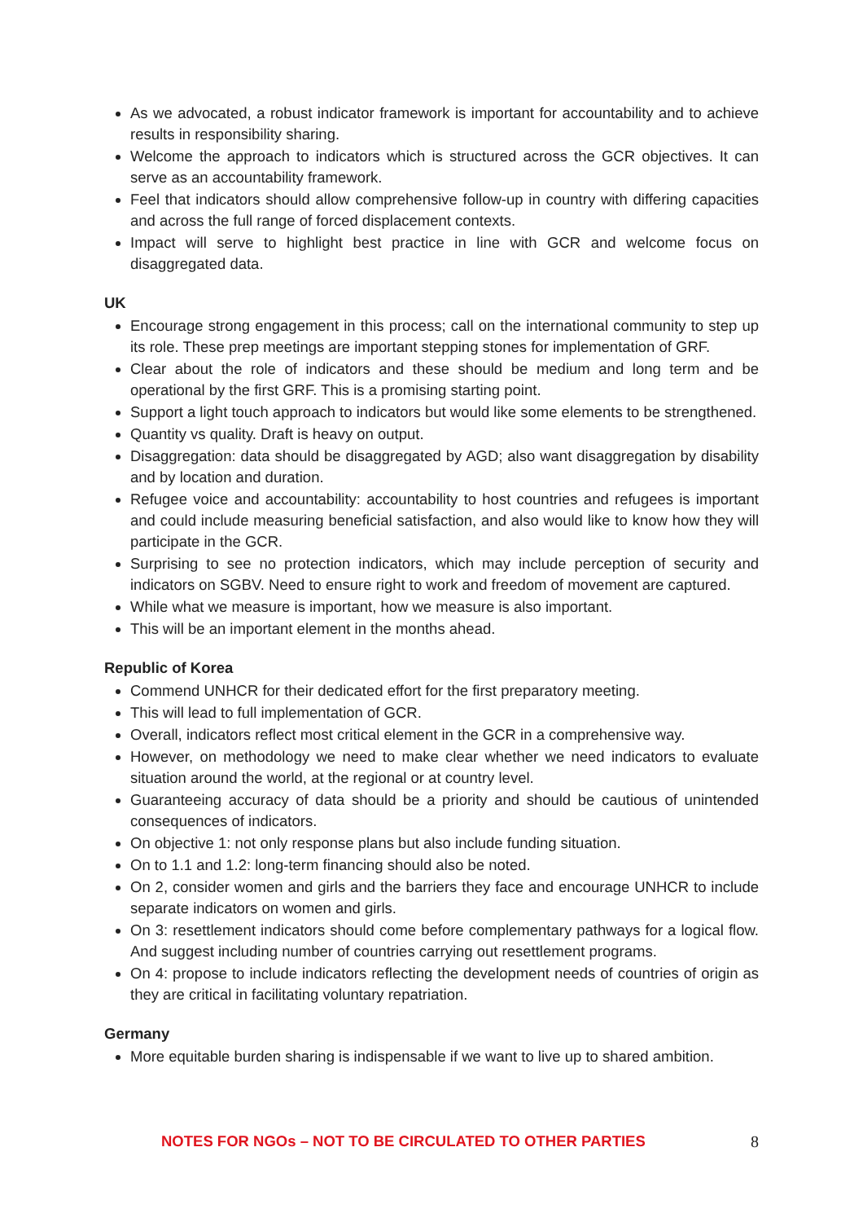As we advocated, a robust indicator framework is important for accountability and to achieve results in responsibility sharing.
Welcome the approach to indicators which is structured across the GCR objectives. It can serve as an accountability framework.
Feel that indicators should allow comprehensive follow-up in country with differing capacities and across the full range of forced displacement contexts.
Impact will serve to highlight best practice in line with GCR and welcome focus on disaggregated data.
UK
Encourage strong engagement in this process; call on the international community to step up its role. These prep meetings are important stepping stones for implementation of GRF.
Clear about the role of indicators and these should be medium and long term and be operational by the first GRF. This is a promising starting point.
Support a light touch approach to indicators but would like some elements to be strengthened.
Quantity vs quality. Draft is heavy on output.
Disaggregation: data should be disaggregated by AGD; also want disaggregation by disability and by location and duration.
Refugee voice and accountability: accountability to host countries and refugees is important and could include measuring beneficial satisfaction, and also would like to know how they will participate in the GCR.
Surprising to see no protection indicators, which may include perception of security and indicators on SGBV. Need to ensure right to work and freedom of movement are captured.
While what we measure is important, how we measure is also important.
This will be an important element in the months ahead.
Republic of Korea
Commend UNHCR for their dedicated effort for the first preparatory meeting.
This will lead to full implementation of GCR.
Overall, indicators reflect most critical element in the GCR in a comprehensive way.
However, on methodology we need to make clear whether we need indicators to evaluate situation around the world, at the regional or at country level.
Guaranteeing accuracy of data should be a priority and should be cautious of unintended consequences of indicators.
On objective 1: not only response plans but also include funding situation.
On to 1.1 and 1.2: long-term financing should also be noted.
On 2, consider women and girls and the barriers they face and encourage UNHCR to include separate indicators on women and girls.
On 3: resettlement indicators should come before complementary pathways for a logical flow. And suggest including number of countries carrying out resettlement programs.
On 4: propose to include indicators reflecting the development needs of countries of origin as they are critical in facilitating voluntary repatriation.
Germany
More equitable burden sharing is indispensable if we want to live up to shared ambition.
NOTES FOR NGOs – NOT TO BE CIRCULATED TO OTHER PARTIES 8